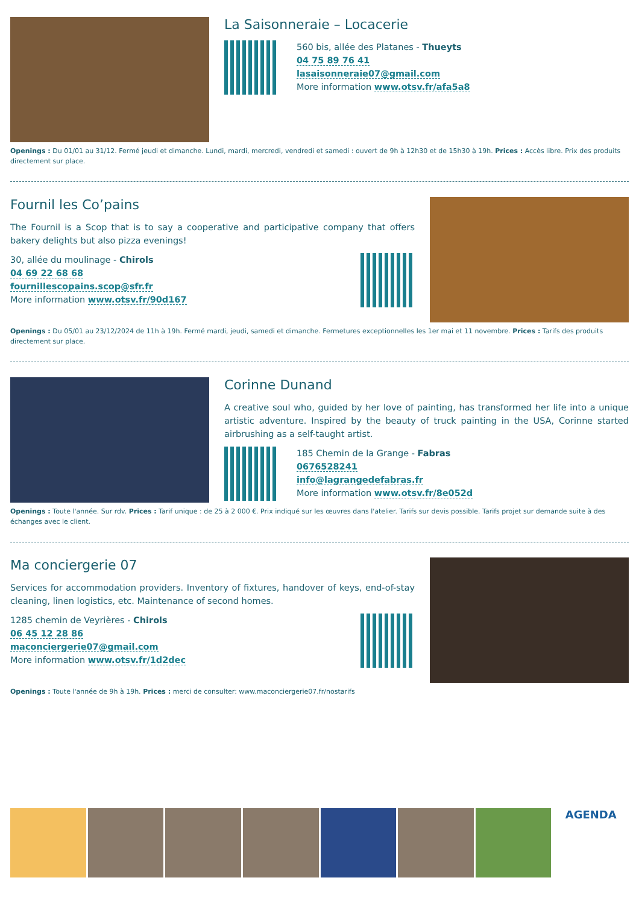La Saisonneraie – Locacerie
560 bis, allée des Platanes - Thueyts
04 75 89 76 41
lasaisonneraie07@gmail.com
More information www.otsv.fr/afa5a8
Openings : Du 01/01 au 31/12. Fermé jeudi et dimanche. Lundi, mardi, mercredi, vendredi et samedi : ouvert de 9h à 12h30 et de 15h30 à 19h. Prices : Accès libre. Prix des produits directement sur place.
Fournil les Co’pains
The Fournil is a Scop that is to say a cooperative and participative company that offers bakery delights but also pizza evenings!
30, allée du moulinage - Chirols
04 69 22 68 68
fournillescopains.scop@sfr.fr
More information www.otsv.fr/90d167
Openings : Du 05/01 au 23/12/2024 de 11h à 19h. Fermé mardi, jeudi, samedi et dimanche. Fermetures exceptionnelles les 1er mai et 11 novembre. Prices : Tarifs des produits directement sur place.
Corinne Dunand
A creative soul who, guided by her love of painting, has transformed her life into a unique artistic adventure. Inspired by the beauty of truck painting in the USA, Corinne started airbrushing as a self-taught artist.
185 Chemin de la Grange - Fabras
0676528241
info@lagrangedefabras.fr
More information www.otsv.fr/8e052d
Openings : Toute l'année. Sur rdv. Prices : Tarif unique : de 25 à 2 000 €. Prix indiqué sur les œuvres dans l'atelier. Tarifs sur devis possible. Tarifs projet sur demande suite à des échanges avec le client.
Ma conciergerie 07
Services for accommodation providers. Inventory of fixtures, handover of keys, end-of-stay cleaning, linen logistics, etc. Maintenance of second homes.
1285 chemin de Veyrières - Chirols
06 45 12 28 86
maconciergerie07@gmail.com
More information www.otsv.fr/1d2dec
Openings : Toute l'année de 9h à 19h. Prices : merci de consulter: www.maconciergerie07.fr/nostarifs
AGENDA